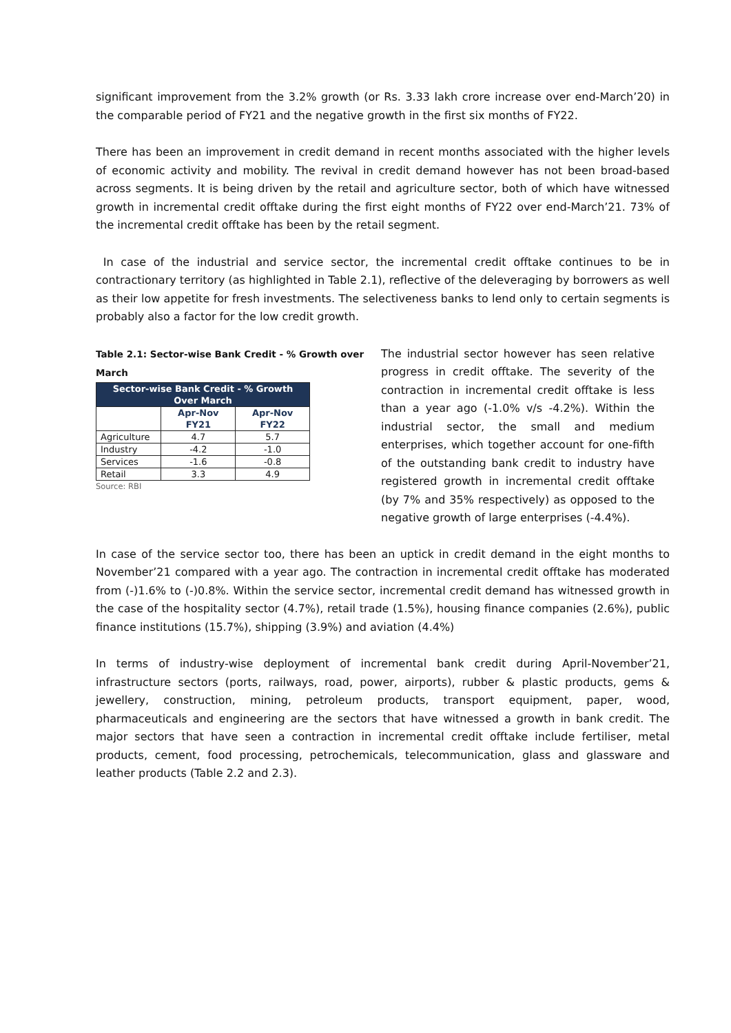significant improvement from the 3.2% growth (or Rs. 3.33 lakh crore increase over end-March’20) in the comparable period of FY21 and the negative growth in the first six months of FY22.
There has been an improvement in credit demand in recent months associated with the higher levels of economic activity and mobility. The revival in credit demand however has not been broad-based across segments. It is being driven by the retail and agriculture sector, both of which have witnessed growth in incremental credit offtake during the first eight months of FY22 over end-March’21. 73% of the incremental credit offtake has been by the retail segment.
In case of the industrial and service sector, the incremental credit offtake continues to be in contractionary territory (as highlighted in Table 2.1), reflective of the deleveraging by borrowers as well as their low appetite for fresh investments. The selectiveness banks to lend only to certain segments is probably also a factor for the low credit growth.
Table 2.1: Sector-wise Bank Credit - % Growth over March
| Sector-wise Bank Credit - % Growth Over March | | |
| --- | --- | --- |
| | Apr-Nov FY21 | Apr-Nov FY22 |
| Agriculture | 4.7 | 5.7 |
| Industry | -4.2 | -1.0 |
| Services | -1.6 | -0.8 |
| Retail | 3.3 | 4.9 |
Source: RBI
The industrial sector however has seen relative progress in credit offtake. The severity of the contraction in incremental credit offtake is less than a year ago (-1.0% v/s -4.2%). Within the industrial sector, the small and medium enterprises, which together account for one-fifth of the outstanding bank credit to industry have registered growth in incremental credit offtake (by 7% and 35% respectively) as opposed to the negative growth of large enterprises (-4.4%).
In case of the service sector too, there has been an uptick in credit demand in the eight months to November’21 compared with a year ago. The contraction in incremental credit offtake has moderated from (-)1.6% to (-)0.8%. Within the service sector, incremental credit demand has witnessed growth in the case of the hospitality sector (4.7%), retail trade (1.5%), housing finance companies (2.6%), public finance institutions (15.7%), shipping (3.9%) and aviation (4.4%)
In terms of industry-wise deployment of incremental bank credit during April-November’21, infrastructure sectors (ports, railways, road, power, airports), rubber & plastic products, gems & jewellery, construction, mining, petroleum products, transport equipment, paper, wood, pharmaceuticals and engineering are the sectors that have witnessed a growth in bank credit. The major sectors that have seen a contraction in incremental credit offtake include fertiliser, metal products, cement, food processing, petrochemicals, telecommunication, glass and glassware and leather products (Table 2.2 and 2.3).